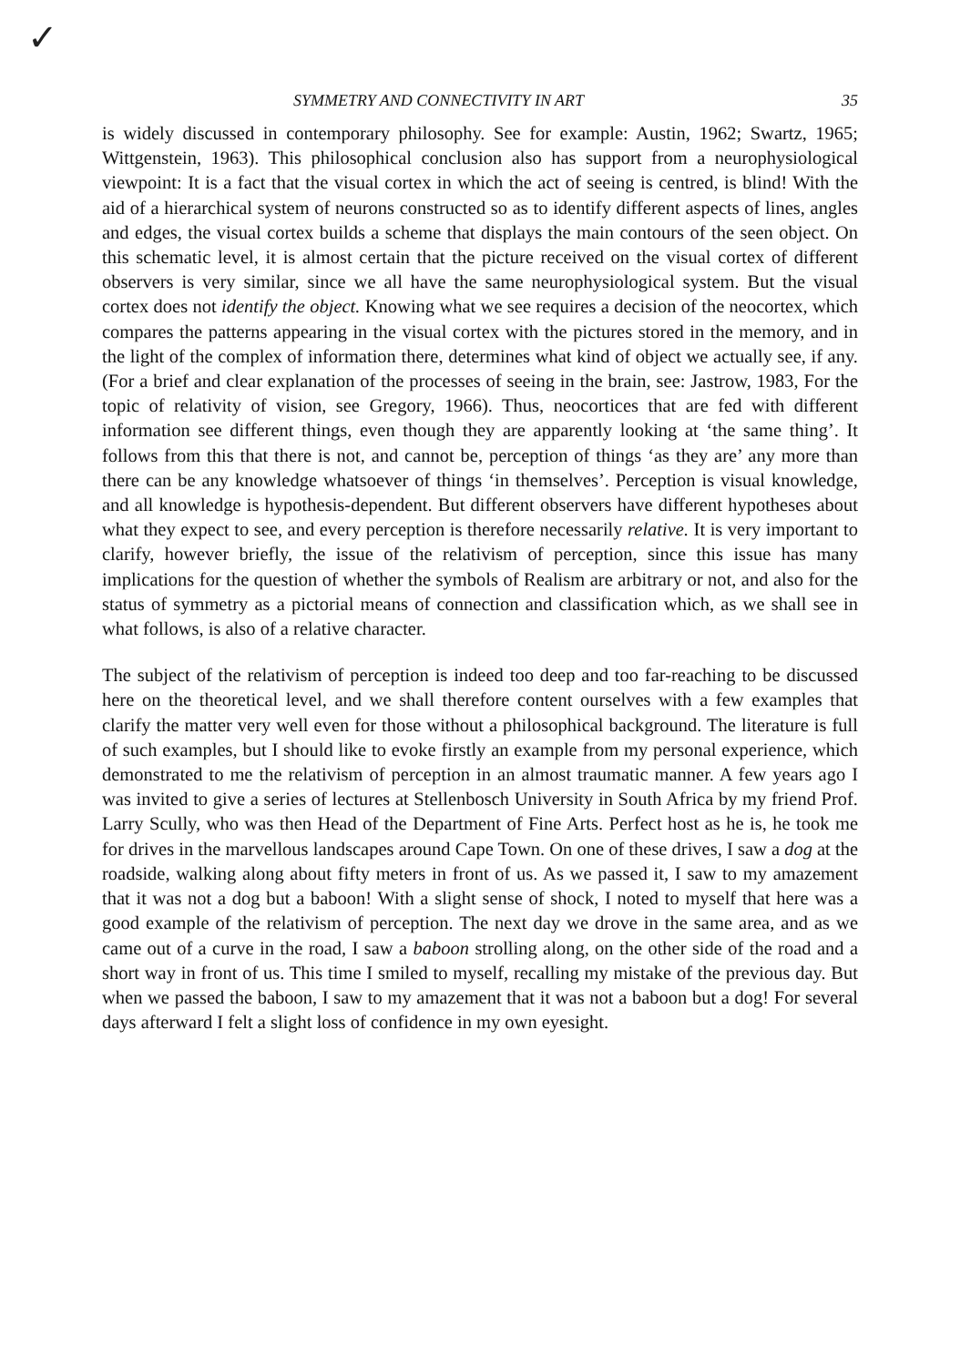✓
SYMMETRY AND CONNECTIVITY IN ART 35
is widely discussed in contemporary philosophy. See for example: Austin, 1962; Swartz, 1965; Wittgenstein, 1963). This philosophical conclusion also has support from a neurophysiological viewpoint: It is a fact that the visual cortex in which the act of seeing is centred, is blind! With the aid of a hierarchical system of neurons constructed so as to identify different aspects of lines, angles and edges, the visual cortex builds a scheme that displays the main contours of the seen object. On this schematic level, it is almost certain that the picture received on the visual cortex of different observers is very similar, since we all have the same neurophysiological system. But the visual cortex does not identify the object. Knowing what we see requires a decision of the neocortex, which compares the patterns appearing in the visual cortex with the pictures stored in the memory, and in the light of the complex of information there, determines what kind of object we actually see, if any. (For a brief and clear explanation of the processes of seeing in the brain, see: Jastrow, 1983, For the topic of relativity of vision, see Gregory, 1966). Thus, neocortices that are fed with different information see different things, even though they are apparently looking at ‘the same thing’. It follows from this that there is not, and cannot be, perception of things ‘as they are’ any more than there can be any knowledge whatsoever of things ‘in themselves’. Perception is visual knowledge, and all knowledge is hypothesis-dependent. But different observers have different hypotheses about what they expect to see, and every perception is therefore necessarily relative. It is very important to clarify, however briefly, the issue of the relativism of perception, since this issue has many implications for the question of whether the symbols of Realism are arbitrary or not, and also for the status of symmetry as a pictorial means of connection and classification which, as we shall see in what follows, is also of a relative character.
The subject of the relativism of perception is indeed too deep and too far-reaching to be discussed here on the theoretical level, and we shall therefore content ourselves with a few examples that clarify the matter very well even for those without a philosophical background. The literature is full of such examples, but I should like to evoke firstly an example from my personal experience, which demonstrated to me the relativism of perception in an almost traumatic manner. A few years ago I was invited to give a series of lectures at Stellenbosch University in South Africa by my friend Prof. Larry Scully, who was then Head of the Department of Fine Arts. Perfect host as he is, he took me for drives in the marvellous landscapes around Cape Town. On one of these drives, I saw a dog at the roadside, walking along about fifty meters in front of us. As we passed it, I saw to my amazement that it was not a dog but a baboon! With a slight sense of shock, I noted to myself that here was a good example of the relativism of perception. The next day we drove in the same area, and as we came out of a curve in the road, I saw a baboon strolling along, on the other side of the road and a short way in front of us. This time I smiled to myself, recalling my mistake of the previous day. But when we passed the baboon, I saw to my amazement that it was not a baboon but a dog! For several days afterward I felt a slight loss of confidence in my own eyesight.